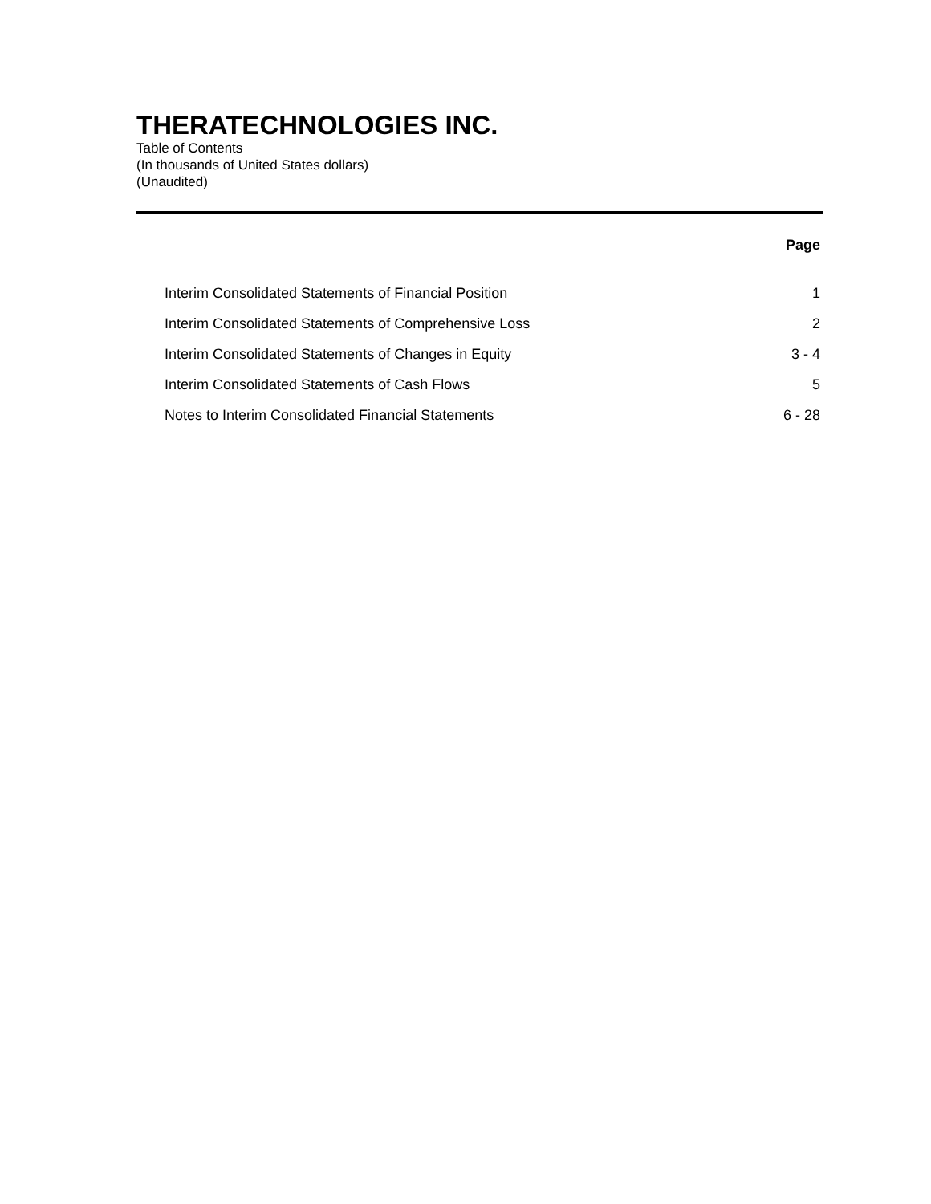THERATECHNOLOGIES INC.
Table of Contents
(In thousands of United States dollars)
(Unaudited)
| | Page |
| --- | --- |
| Interim Consolidated Statements of Financial Position | 1 |
| Interim Consolidated Statements of Comprehensive Loss | 2 |
| Interim Consolidated Statements of Changes in Equity | 3 - 4 |
| Interim Consolidated Statements of Cash Flows | 5 |
| Notes to Interim Consolidated Financial Statements | 6 - 28 |